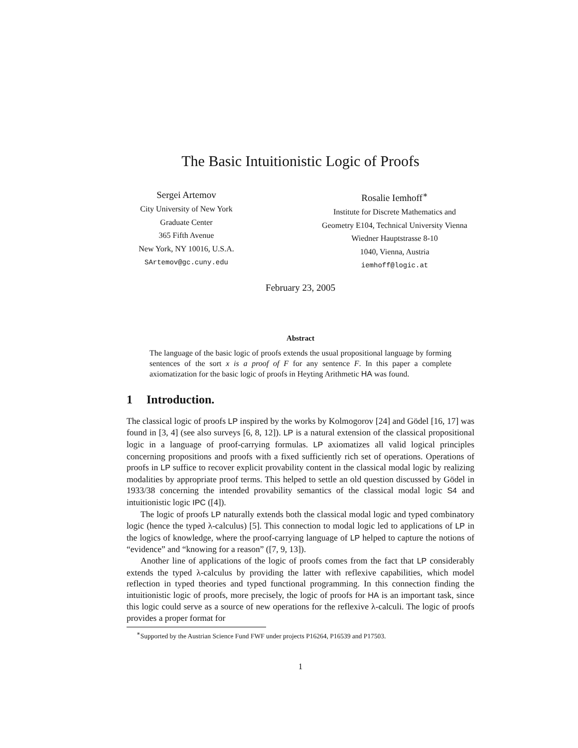The Basic Intuitionistic Logic of Proofs
Sergei Artemov
City University of New York
Graduate Center
365 Fifth Avenue
New York, NY 10016, U.S.A.
SArtemov@gc.cuny.edu
Rosalie Iemhoff<sup>∗</sup>
Institute for Discrete Mathematics and
Geometry E104, Technical University Vienna
Wiedner Hauptstrasse 8-10
1040, Vienna, Austria
iemhoff@logic.at
February 23, 2005
Abstract
The language of the basic logic of proofs extends the usual propositional language by forming sentences of the sort x is a proof of F for any sentence F. In this paper a complete axiomatization for the basic logic of proofs in Heyting Arithmetic HA was found.
1 Introduction.
The classical logic of proofs LP inspired by the works by Kolmogorov [24] and Gödel [16, 17] was found in [3, 4] (see also surveys [6, 8, 12]). LP is a natural extension of the classical propositional logic in a language of proof-carrying formulas. LP axiomatizes all valid logical principles concerning propositions and proofs with a fixed sufficiently rich set of operations. Operations of proofs in LP suffice to recover explicit provability content in the classical modal logic by realizing modalities by appropriate proof terms. This helped to settle an old question discussed by Gödel in 1933/38 concerning the intended provability semantics of the classical modal logic S4 and intuitionistic logic IPC ([4]).
The logic of proofs LP naturally extends both the classical modal logic and typed combinatory logic (hence the typed λ-calculus) [5]. This connection to modal logic led to applications of LP in the logics of knowledge, where the proof-carrying language of LP helped to capture the notions of “evidence” and “knowing for a reason” ([7, 9, 13]).
Another line of applications of the logic of proofs comes from the fact that LP considerably extends the typed λ-calculus by providing the latter with reflexive capabilities, which model reflection in typed theories and typed functional programming. In this connection finding the intuitionistic logic of proofs, more precisely, the logic of proofs for HA is an important task, since this logic could serve as a source of new operations for the reflexive λ-calculi. The logic of proofs provides a proper format for
<sup>∗</sup>Supported by the Austrian Science Fund FWF under projects P16264, P16539 and P17503.
1